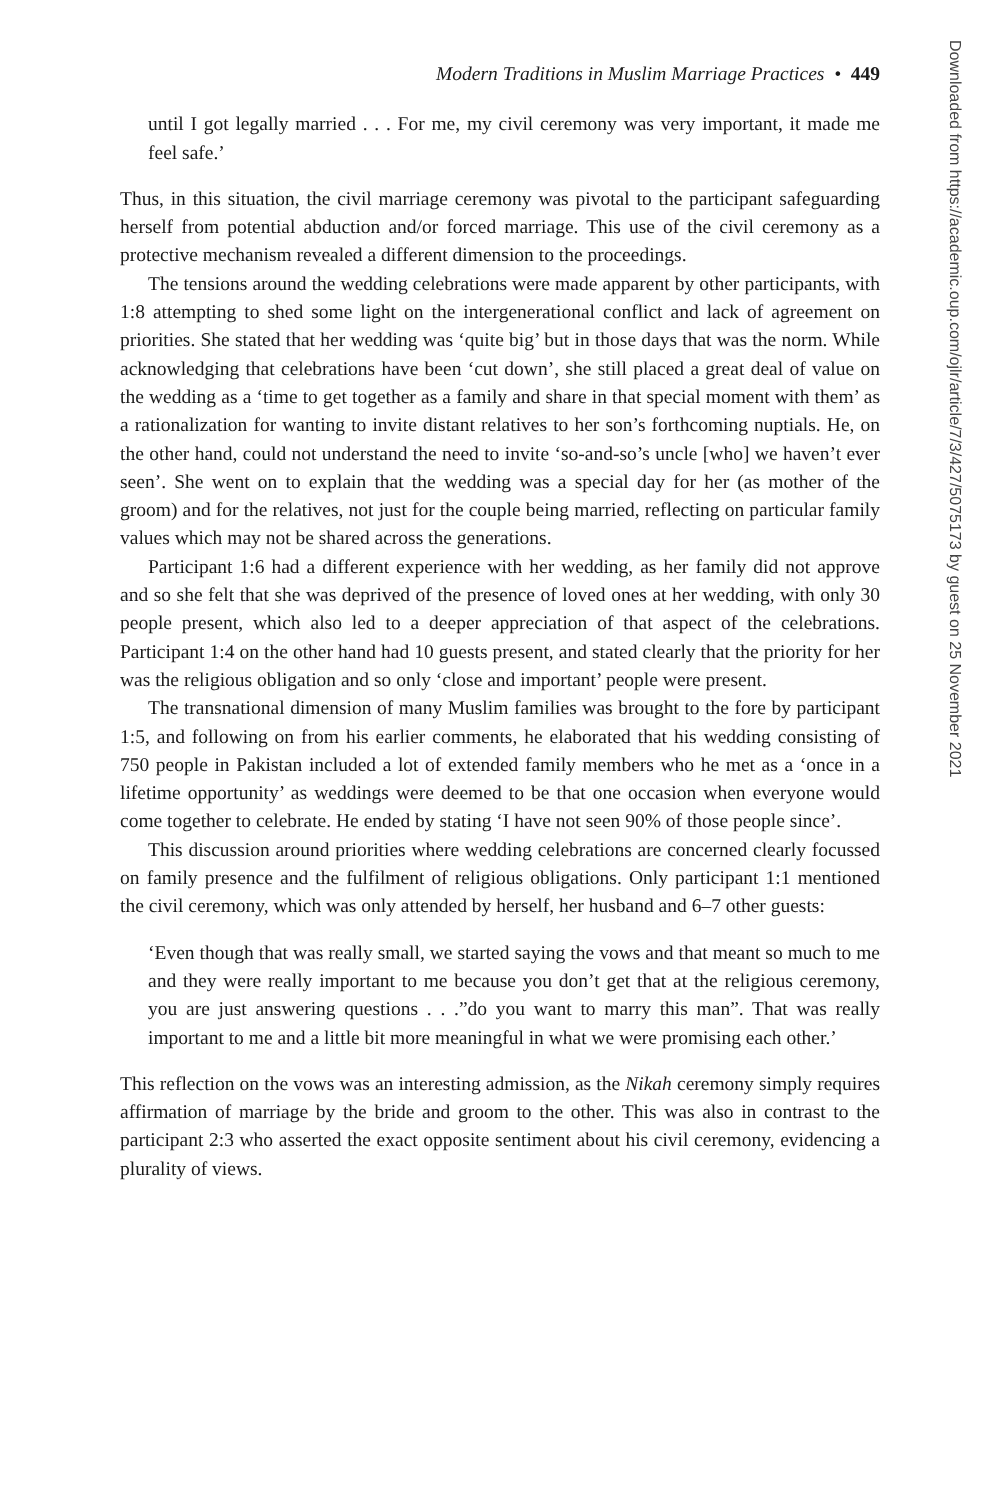Modern Traditions in Muslim Marriage Practices • 449
until I got legally married . . . For me, my civil ceremony was very important, it made me feel safe.’
Thus, in this situation, the civil marriage ceremony was pivotal to the participant safeguarding herself from potential abduction and/or forced marriage. This use of the civil ceremony as a protective mechanism revealed a different dimension to the proceedings.
The tensions around the wedding celebrations were made apparent by other participants, with 1:8 attempting to shed some light on the intergenerational conflict and lack of agreement on priorities. She stated that her wedding was ‘quite big’ but in those days that was the norm. While acknowledging that celebrations have been ‘cut down’, she still placed a great deal of value on the wedding as a ‘time to get together as a family and share in that special moment with them’ as a rationalization for wanting to invite distant relatives to her son’s forthcoming nuptials. He, on the other hand, could not understand the need to invite ‘so-and-so’s uncle [who] we haven’t ever seen’. She went on to explain that the wedding was a special day for her (as mother of the groom) and for the relatives, not just for the couple being married, reflecting on particular family values which may not be shared across the generations.
Participant 1:6 had a different experience with her wedding, as her family did not approve and so she felt that she was deprived of the presence of loved ones at her wedding, with only 30 people present, which also led to a deeper appreciation of that aspect of the celebrations. Participant 1:4 on the other hand had 10 guests present, and stated clearly that the priority for her was the religious obligation and so only ‘close and important’ people were present.
The transnational dimension of many Muslim families was brought to the fore by participant 1:5, and following on from his earlier comments, he elaborated that his wedding consisting of 750 people in Pakistan included a lot of extended family members who he met as a ‘once in a lifetime opportunity’ as weddings were deemed to be that one occasion when everyone would come together to celebrate. He ended by stating ‘I have not seen 90% of those people since’.
This discussion around priorities where wedding celebrations are concerned clearly focussed on family presence and the fulfilment of religious obligations. Only participant 1:1 mentioned the civil ceremony, which was only attended by herself, her husband and 6–7 other guests:
‘Even though that was really small, we started saying the vows and that meant so much to me and they were really important to me because you don’t get that at the religious ceremony, you are just answering questions . . .”do you want to marry this man”. That was really important to me and a little bit more meaningful in what we were promising each other.’
This reflection on the vows was an interesting admission, as the Nikah ceremony simply requires affirmation of marriage by the bride and groom to the other. This was also in contrast to the participant 2:3 who asserted the exact opposite sentiment about his civil ceremony, evidencing a plurality of views.
Downloaded from https://academic.oup.com/ojlr/article/7/3/427/5075173 by guest on 25 November 2021